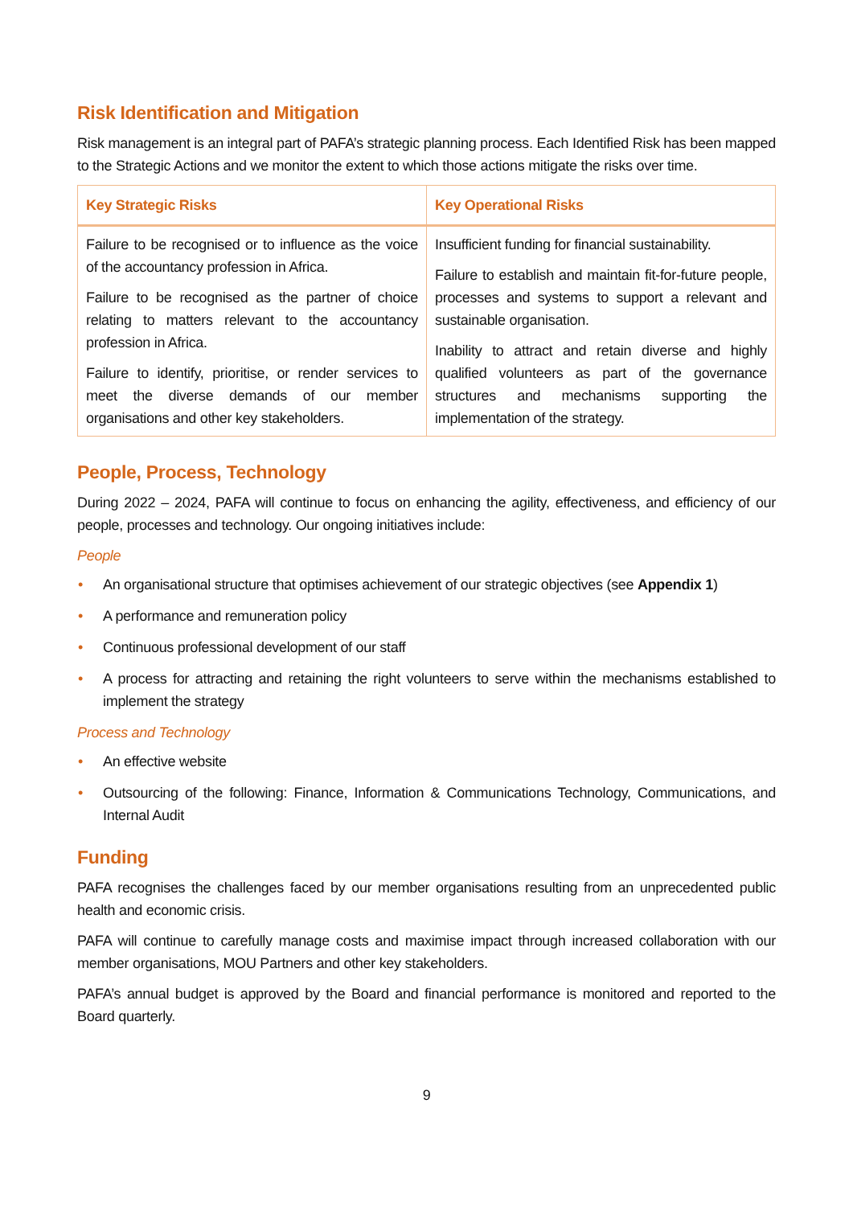Risk Identification and Mitigation
Risk management is an integral part of PAFA’s strategic planning process. Each Identified Risk has been mapped to the Strategic Actions and we monitor the extent to which those actions mitigate the risks over time.
| Key Strategic Risks | Key Operational Risks |
| --- | --- |
| Failure to be recognised or to influence as the voice of the accountancy profession in Africa. Failure to be recognised as the partner of choice relating to matters relevant to the accountancy profession in Africa. Failure to identify, prioritise, or render services to meet the diverse demands of our member organisations and other key stakeholders. | Insufficient funding for financial sustainability. Failure to establish and maintain fit-for-future people, processes and systems to support a relevant and sustainable organisation. Inability to attract and retain diverse and highly qualified volunteers as part of the governance structures and mechanisms supporting the implementation of the strategy. |
People, Process, Technology
During 2022 – 2024, PAFA will continue to focus on enhancing the agility, effectiveness, and efficiency of our people, processes and technology. Our ongoing initiatives include:
People
• An organisational structure that optimises achievement of our strategic objectives (see Appendix 1)
• A performance and remuneration policy
• Continuous professional development of our staff
• A process for attracting and retaining the right volunteers to serve within the mechanisms established to implement the strategy
Process and Technology
• An effective website
• Outsourcing of the following: Finance, Information & Communications Technology, Communications, and Internal Audit
Funding
PAFA recognises the challenges faced by our member organisations resulting from an unprecedented public health and economic crisis.
PAFA will continue to carefully manage costs and maximise impact through increased collaboration with our member organisations, MOU Partners and other key stakeholders.
PAFA’s annual budget is approved by the Board and financial performance is monitored and reported to the Board quarterly.
9